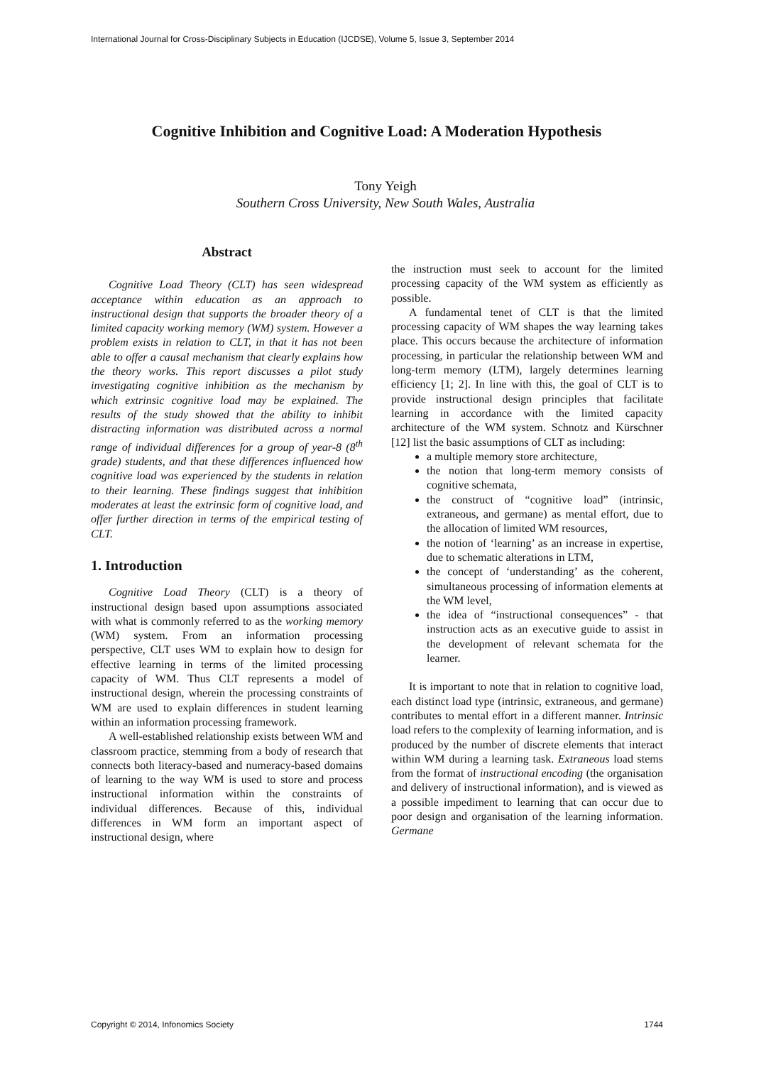International Journal for Cross-Disciplinary Subjects in Education (IJCDSE), Volume 5, Issue 3, September 2014
Cognitive Inhibition and Cognitive Load: A Moderation Hypothesis
Tony Yeigh
Southern Cross University, New South Wales, Australia
Abstract
Cognitive Load Theory (CLT) has seen widespread acceptance within education as an approach to instructional design that supports the broader theory of a limited capacity working memory (WM) system. However a problem exists in relation to CLT, in that it has not been able to offer a causal mechanism that clearly explains how the theory works. This report discusses a pilot study investigating cognitive inhibition as the mechanism by which extrinsic cognitive load may be explained. The results of the study showed that the ability to inhibit distracting information was distributed across a normal range of individual differences for a group of year-8 (8<sup>th</sup> grade) students, and that these differences influenced how cognitive load was experienced by the students in relation to their learning. These findings suggest that inhibition moderates at least the extrinsic form of cognitive load, and offer further direction in terms of the empirical testing of CLT.
1. Introduction
Cognitive Load Theory (CLT) is a theory of instructional design based upon assumptions associated with what is commonly referred to as the working memory (WM) system. From an information processing perspective, CLT uses WM to explain how to design for effective learning in terms of the limited processing capacity of WM. Thus CLT represents a model of instructional design, wherein the processing constraints of WM are used to explain differences in student learning within an information processing framework.
A well-established relationship exists between WM and classroom practice, stemming from a body of research that connects both literacy-based and numeracy-based domains of learning to the way WM is used to store and process instructional information within the constraints of individual differences. Because of this, individual differences in WM form an important aspect of instructional design, where
the instruction must seek to account for the limited processing capacity of the WM system as efficiently as possible.
A fundamental tenet of CLT is that the limited processing capacity of WM shapes the way learning takes place. This occurs because the architecture of information processing, in particular the relationship between WM and long-term memory (LTM), largely determines learning efficiency [1; 2]. In line with this, the goal of CLT is to provide instructional design principles that facilitate learning in accordance with the limited capacity architecture of the WM system. Schnotz and Kürschner [12] list the basic assumptions of CLT as including:
a multiple memory store architecture,
the notion that long-term memory consists of cognitive schemata,
the construct of “cognitive load” (intrinsic, extraneous, and germane) as mental effort, due to the allocation of limited WM resources,
the notion of ‘learning’ as an increase in expertise, due to schematic alterations in LTM,
the concept of ‘understanding’ as the coherent, simultaneous processing of information elements at the WM level,
the idea of “instructional consequences” - that instruction acts as an executive guide to assist in the development of relevant schemata for the learner.
It is important to note that in relation to cognitive load, each distinct load type (intrinsic, extraneous, and germane) contributes to mental effort in a different manner. Intrinsic load refers to the complexity of learning information, and is produced by the number of discrete elements that interact within WM during a learning task. Extraneous load stems from the format of instructional encoding (the organisation and delivery of instructional information), and is viewed as a possible impediment to learning that can occur due to poor design and organisation of the learning information. Germane
Copyright © 2014, Infonomics Society 1744